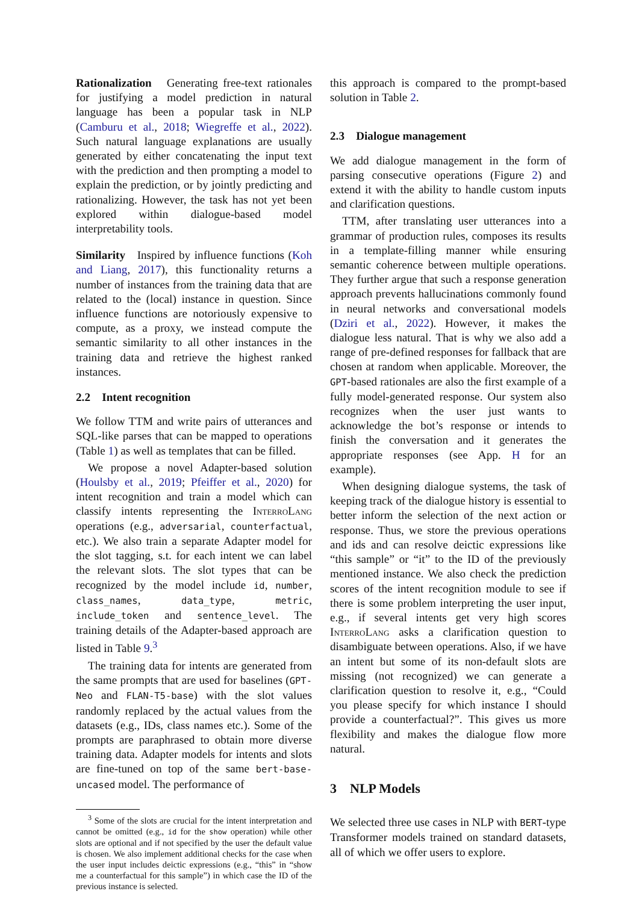Rationalization Generating free-text rationales for justifying a model prediction in natural language has been a popular task in NLP (Camburu et al., 2018; Wiegreffe et al., 2022). Such natural language explanations are usually generated by either concatenating the input text with the prediction and then prompting a model to explain the prediction, or by jointly predicting and rationalizing. However, the task has not yet been explored within dialogue-based model interpretability tools.
Similarity Inspired by influence functions (Koh and Liang, 2017), this functionality returns a number of instances from the training data that are related to the (local) instance in question. Since influence functions are notoriously expensive to compute, as a proxy, we instead compute the semantic similarity to all other instances in the training data and retrieve the highest ranked instances.
2.2 Intent recognition
We follow TTM and write pairs of utterances and SQL-like parses that can be mapped to operations (Table 1) as well as templates that can be filled.
We propose a novel Adapter-based solution (Houlsby et al., 2019; Pfeiffer et al., 2020) for intent recognition and train a model which can classify intents representing the Interro Lang operations (e.g., adversarial, counterfactual, etc.). We also train a separate Adapter model for the slot tagging, s.t. for each intent we can label the relevant slots. The slot types that can be recognized by the model include id, number, class_names, data_type, metric, include_token and sentence_level. The training details of the Adapter-based approach are listed in Table 9.<sup>3</sup>
The training data for intents are generated from the same prompts that are used for baselines (GPT-Neo and FLAN-T5-base) with the slot values randomly replaced by the actual values from the datasets (e.g., IDs, class names etc.). Some of the prompts are paraphrased to obtain more diverse training data. Adapter models for intents and slots are fine-tuned on top of the same bert-base-uncased model. The performance of
<sup>3</sup> Some of the slots are crucial for the intent interpretation and cannot be omitted (e.g., id for the show operation) while other slots are optional and if not specified by the user the default value is chosen. We also implement additional checks for the case when the user input includes deictic expressions (e.g., “this” in “show me a counterfactual for this sample”) in which case the ID of the previous instance is selected.
this approach is compared to the prompt-based solution in Table 2.
2.3 Dialogue management
We add dialogue management in the form of parsing consecutive operations (Figure 2) and extend it with the ability to handle custom inputs and clarification questions.
TTM, after translating user utterances into a grammar of production rules, composes its results in a template-filling manner while ensuring semantic coherence between multiple operations. They further argue that such a response generation approach prevents hallucinations commonly found in neural networks and conversational models (Dziri et al., 2022). However, it makes the dialogue less natural. That is why we also add a range of pre-defined responses for fallback that are chosen at random when applicable. Moreover, the GPT-based rationales are also the first example of a fully model-generated response. Our system also recognizes when the user just wants to acknowledge the bot’s response or intends to finish the conversation and it generates the appropriate responses (see App. H for an example).
When designing dialogue systems, the task of keeping track of the dialogue history is essential to better inform the selection of the next action or response. Thus, we store the previous operations and ids and can resolve deictic expressions like “this sample” or “it” to the ID of the previously mentioned instance. We also check the prediction scores of the intent recognition module to see if there is some problem interpreting the user input, e.g., if several intents get very high scores Interro Lang asks a clarification question to disambiguate between operations. Also, if we have an intent but some of its non-default slots are missing (not recognized) we can generate a clarification question to resolve it, e.g., “Could you please specify for which instance I should provide a counterfactual?”. This gives us more flexibility and makes the dialogue flow more natural.
3 NLP Models
We selected three use cases in NLP with BERT-type Transformer models trained on standard datasets, all of which we offer users to explore.